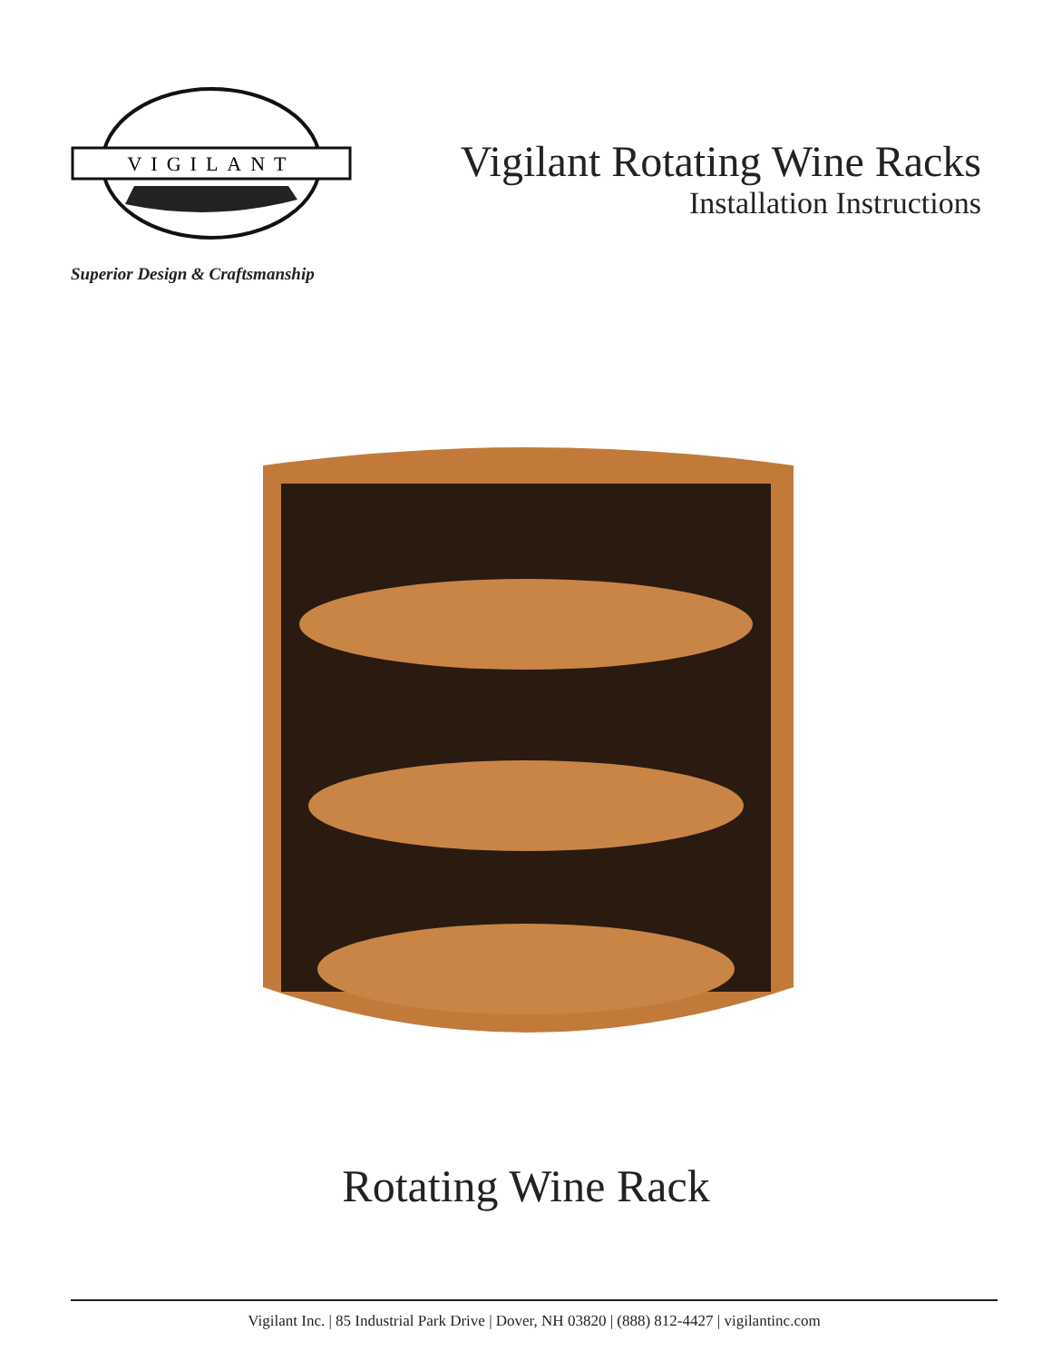VIGILANT
Superior Design & Craftsmanship
Vigilant Rotating Wine Racks
Installation Instructions
Rotating Wine Rack
Vigilant Inc. | 85 Industrial Park Drive | Dover, NH 03820 | (888) 812-4427 | vigilantinc.com